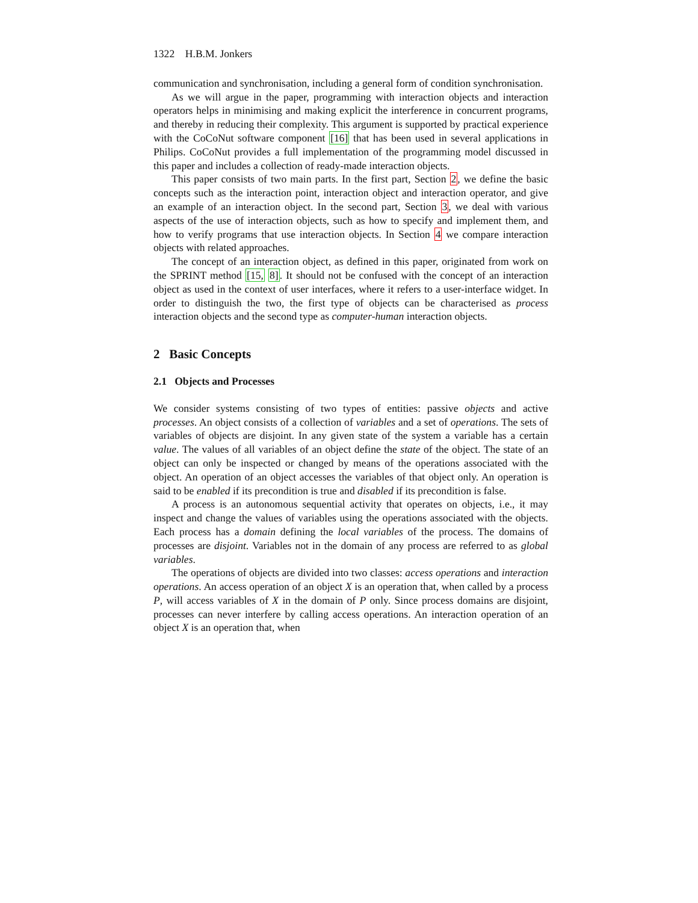1322 H.B.M. Jonkers
communication and synchronisation, including a general form of condition synchronisation.
As we will argue in the paper, programming with interaction objects and interaction operators helps in minimising and making explicit the interference in concurrent programs, and thereby in reducing their complexity. This argument is supported by practical experience with the CoCoNut software component [16] that has been used in several applications in Philips. CoCoNut provides a full implementation of the programming model discussed in this paper and includes a collection of ready-made interaction objects.
This paper consists of two main parts. In the first part, Section 2, we define the basic concepts such as the interaction point, interaction object and interaction operator, and give an example of an interaction object. In the second part, Section 3, we deal with various aspects of the use of interaction objects, such as how to specify and implement them, and how to verify programs that use interaction objects. In Section 4 we compare interaction objects with related approaches.
The concept of an interaction object, as defined in this paper, originated from work on the SPRINT method [15, 8]. It should not be confused with the concept of an interaction object as used in the context of user interfaces, where it refers to a user-interface widget. In order to distinguish the two, the first type of objects can be characterised as process interaction objects and the second type as computer-human interaction objects.
2 Basic Concepts
2.1 Objects and Processes
We consider systems consisting of two types of entities: passive objects and active processes. An object consists of a collection of variables and a set of operations. The sets of variables of objects are disjoint. In any given state of the system a variable has a certain value. The values of all variables of an object define the state of the object. The state of an object can only be inspected or changed by means of the operations associated with the object. An operation of an object accesses the variables of that object only. An operation is said to be enabled if its precondition is true and disabled if its precondition is false.
A process is an autonomous sequential activity that operates on objects, i.e., it may inspect and change the values of variables using the operations associated with the objects. Each process has a domain defining the local variables of the process. The domains of processes are disjoint. Variables not in the domain of any process are referred to as global variables.
The operations of objects are divided into two classes: access operations and interaction operations. An access operation of an object X is an operation that, when called by a process P, will access variables of X in the domain of P only. Since process domains are disjoint, processes can never interfere by calling access operations. An interaction operation of an object X is an operation that, when